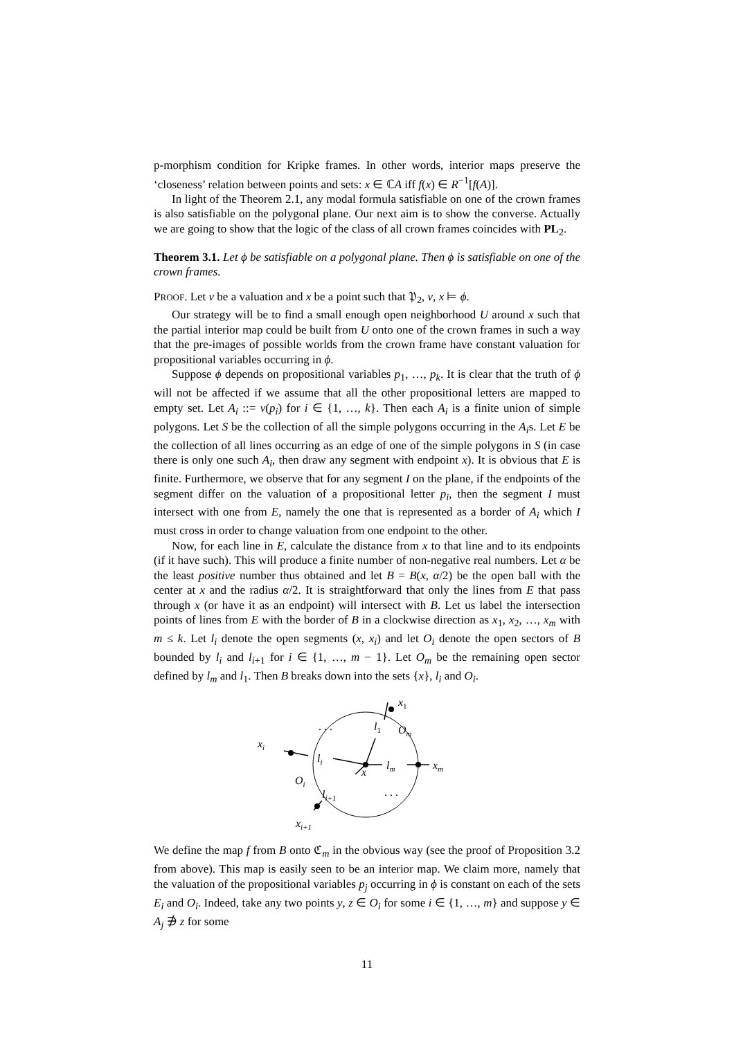p-morphism condition for Kripke frames. In other words, interior maps preserve the ‘closeness’ relation between points and sets: x ∈ ℂA iff f(x) ∈ R<sup>−1</sup>[f(A)].
In light of the Theorem 2.1, any modal formula satisfiable on one of the crown frames is also satisfiable on the polygonal plane. Our next aim is to show the converse. Actually we are going to show that the logic of the class of all crown frames coincides with PL<sub>2</sub>.
Theorem 3.1. Let ϕ be satisfiable on a polygonal plane. Then ϕ is satisfiable on one of the crown frames.
PROOF. Let ν be a valuation and x be a point such that 𝔓<sub>2</sub>, ν, x ⊨ ϕ.
Our strategy will be to find a small enough open neighborhood U around x such that the partial interior map could be built from U onto one of the crown frames in such a way that the pre-images of possible worlds from the crown frame have constant valuation for propositional variables occurring in ϕ.
Suppose ϕ depends on propositional variables p<sub>1</sub>, …, p<sub>k</sub>. It is clear that the truth of ϕ will not be affected if we assume that all the other propositional letters are mapped to empty set. Let A<sub>i</sub> ::= ν(p<sub>i</sub>) for i ∈ {1, …, k}. Then each A<sub>i</sub> is a finite union of simple polygons. Let S be the collection of all the simple polygons occurring in the A<sub>i</sub>s. Let E be the collection of all lines occurring as an edge of one of the simple polygons in S (in case there is only one such A<sub>i</sub>, then draw any segment with endpoint x). It is obvious that E is finite. Furthermore, we observe that for any segment I on the plane, if the endpoints of the segment differ on the valuation of a propositional letter p<sub>i</sub>, then the segment I must intersect with one from E, namely the one that is represented as a border of A<sub>i</sub> which I must cross in order to change valuation from one endpoint to the other.
Now, for each line in E, calculate the distance from x to that line and to its endpoints (if it have such). This will produce a finite number of non-negative real numbers. Let α be the least positive number thus obtained and let B = B(x, α/2) be the open ball with the center at x and the radius α/2. It is straightforward that only the lines from E that pass through x (or have it as an endpoint) will intersect with B. Let us label the intersection points of lines from E with the border of B in a clockwise direction as x<sub>1</sub>, x<sub>2</sub>, …, x<sub>m</sub> with m ≤ k. Let l<sub>i</sub> denote the open segments (x, x<sub>i</sub>) and let O<sub>i</sub> denote the open sectors of B bounded by l<sub>i</sub> and l<sub>i+1</sub> for i ∈ {1, …, m − 1}. Let O<sub>m</sub> be the remaining open sector defined by l<sub>m</sub> and l<sub>1</sub>. Then B breaks down into the sets {x}, l<sub>i</sub> and O<sub>i</sub>.
x1
. . .
l1
Om
xi
li
lm
xm
x
Oi
li+1
. . .
xi+1
We define the map f from B onto ℭ<sub>m</sub> in the obvious way (see the proof of Proposition 3.2 from above). This map is easily seen to be an interior map. We claim more, namely that the valuation of the propositional variables p<sub>j</sub> occurring in ϕ is constant on each of the sets E<sub>i</sub> and O<sub>i</sub>. Indeed, take any two points y, z ∈ O<sub>i</sub> for some i ∈ {1, …, m} and suppose y ∈ A<sub>j</sub> ∌ z for some
11